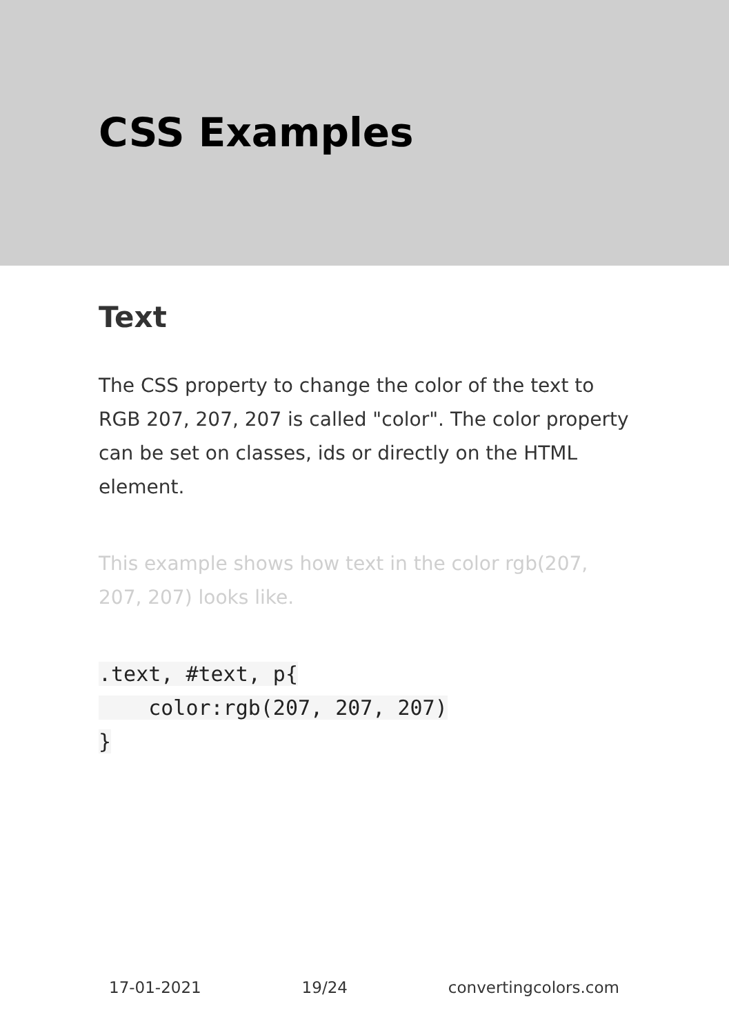CSS Examples
Text
The CSS property to change the color of the text to RGB 207, 207, 207 is called "color". The color property can be set on classes, ids or directly on the HTML element.
This example shows how text in the color rgb(207, 207, 207) looks like.
.text, #text, p{
    color:rgb(207, 207, 207)
}
17-01-2021 19/24 convertingcolors.com